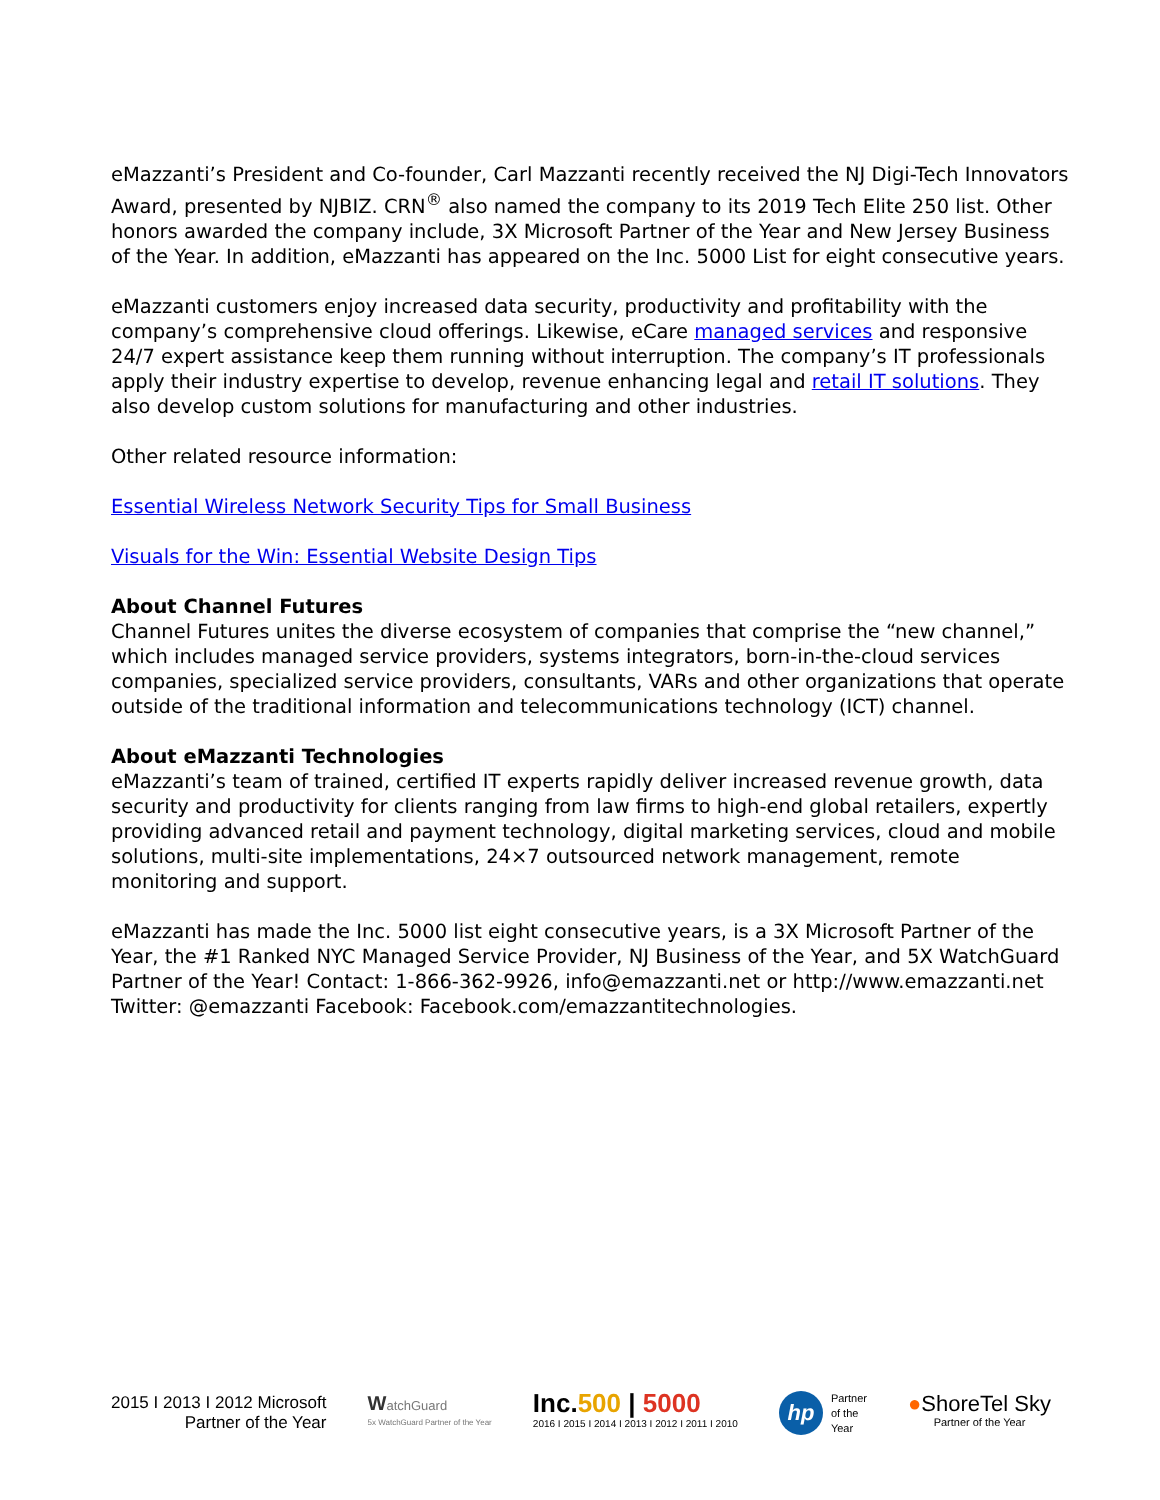eMazzanti’s President and Co-founder, Carl Mazzanti recently received the NJ Digi-Tech Innovators Award, presented by NJBIZ. CRN<sup>®</sup> also named the company to its 2019 Tech Elite 250 list. Other honors awarded the company include, 3X Microsoft Partner of the Year and New Jersey Business of the Year. In addition, eMazzanti has appeared on the Inc. 5000 List for eight consecutive years.
eMazzanti customers enjoy increased data security, productivity and profitability with the company’s comprehensive cloud offerings. Likewise, eCare managed services and responsive 24/7 expert assistance keep them running without interruption. The company’s IT professionals apply their industry expertise to develop, revenue enhancing legal and retail IT solutions. They also develop custom solutions for manufacturing and other industries.
Other related resource information:
Essential Wireless Network Security Tips for Small Business
Visuals for the Win: Essential Website Design Tips
About Channel Futures
Channel Futures unites the diverse ecosystem of companies that comprise the “new channel,” which includes managed service providers, systems integrators, born-in-the-cloud services companies, specialized service providers, consultants, VARs and other organizations that operate outside of the traditional information and telecommunications technology (ICT) channel.
About eMazzanti Technologies
eMazzanti’s team of trained, certified IT experts rapidly deliver increased revenue growth, data security and productivity for clients ranging from law firms to high-end global retailers, expertly providing advanced retail and payment technology, digital marketing services, cloud and mobile solutions, multi-site implementations, 24×7 outsourced network management, remote monitoring and support.
eMazzanti has made the Inc. 5000 list eight consecutive years, is a 3X Microsoft Partner of the Year, the #1 Ranked NYC Managed Service Provider, NJ Business of the Year, and 5X WatchGuard Partner of the Year! Contact: 1-866-362-9926, info@emazzanti.net or http://www.emazzanti.net Twitter: @emazzanti Facebook: Facebook.com/emazzantitechnologies.
2015 I 2013 I 2012 Microsoft
Partner of the Year
WatchGuard
5x WatchGuard Partner of the Year
Inc.500 | 5000
2016 I 2015 I 2014 I 2013 I 2012 I 2011 I 2010
hp Partner
of the
Year
●ShoreTel Sky
Partner of the Year